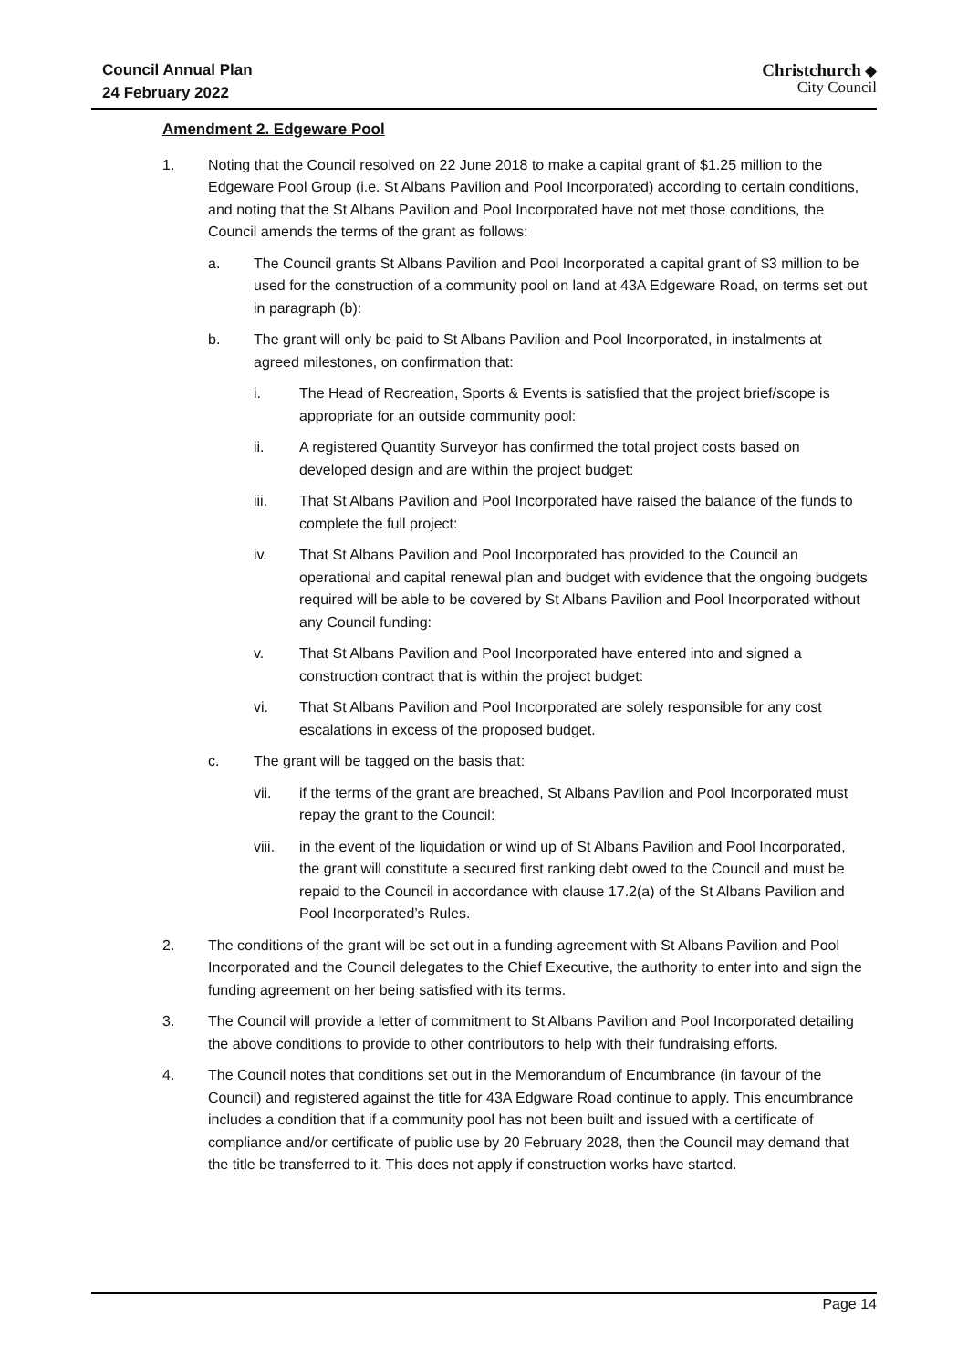Council Annual Plan
24 February 2022
Christchurch ◆
City Council
Amendment 2. Edgeware Pool
1. Noting that the Council resolved on 22 June 2018 to make a capital grant of $1.25 million to the Edgeware Pool Group (i.e. St Albans Pavilion and Pool Incorporated) according to certain conditions, and noting that the St Albans Pavilion and Pool Incorporated have not met those conditions, the Council amends the terms of the grant as follows:
a. The Council grants St Albans Pavilion and Pool Incorporated a capital grant of $3 million to be used for the construction of a community pool on land at 43A Edgeware Road, on terms set out in paragraph (b):
b. The grant will only be paid to St Albans Pavilion and Pool Incorporated, in instalments at agreed milestones, on confirmation that:
i. The Head of Recreation, Sports & Events is satisfied that the project brief/scope is appropriate for an outside community pool:
ii. A registered Quantity Surveyor has confirmed the total project costs based on developed design and are within the project budget:
iii. That St Albans Pavilion and Pool Incorporated have raised the balance of the funds to complete the full project:
iv. That St Albans Pavilion and Pool Incorporated has provided to the Council an operational and capital renewal plan and budget with evidence that the ongoing budgets required will be able to be covered by St Albans Pavilion and Pool Incorporated without any Council funding:
v. That St Albans Pavilion and Pool Incorporated have entered into and signed a construction contract that is within the project budget:
vi. That St Albans Pavilion and Pool Incorporated are solely responsible for any cost escalations in excess of the proposed budget.
c. The grant will be tagged on the basis that:
vii. if the terms of the grant are breached, St Albans Pavilion and Pool Incorporated must repay the grant to the Council:
viii. in the event of the liquidation or wind up of St Albans Pavilion and Pool Incorporated, the grant will constitute a secured first ranking debt owed to the Council and must be repaid to the Council in accordance with clause 17.2(a) of the St Albans Pavilion and Pool Incorporated’s Rules.
2. The conditions of the grant will be set out in a funding agreement with St Albans Pavilion and Pool Incorporated and the Council delegates to the Chief Executive, the authority to enter into and sign the funding agreement on her being satisfied with its terms.
3. The Council will provide a letter of commitment to St Albans Pavilion and Pool Incorporated detailing the above conditions to provide to other contributors to help with their fundraising efforts.
4. The Council notes that conditions set out in the Memorandum of Encumbrance (in favour of the Council) and registered against the title for 43A Edgware Road continue to apply. This encumbrance includes a condition that if a community pool has not been built and issued with a certificate of compliance and/or certificate of public use by 20 February 2028, then the Council may demand that the title be transferred to it. This does not apply if construction works have started.
Page 14